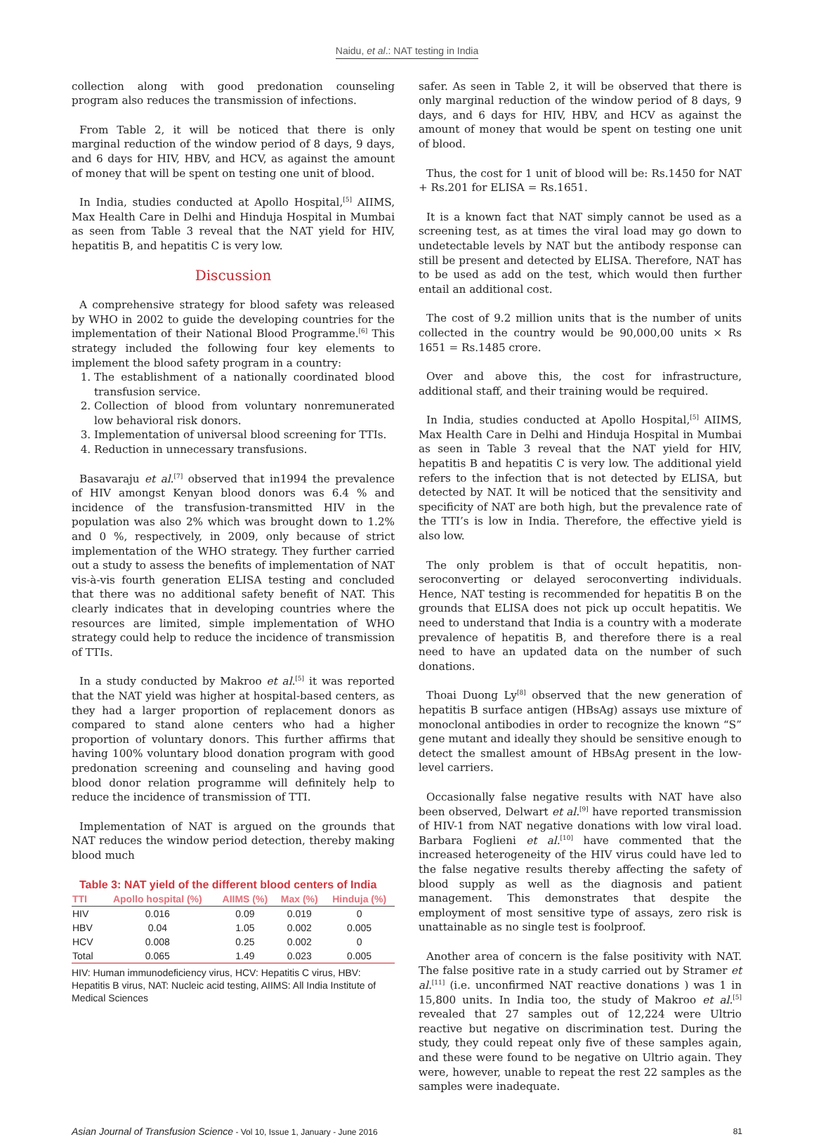Naidu, et al.: NAT testing in India
collection along with good predonation counseling program also reduces the transmission of infections.
From Table 2, it will be noticed that there is only marginal reduction of the window period of 8 days, 9 days, and 6 days for HIV, HBV, and HCV, as against the amount of money that will be spent on testing one unit of blood.
In India, studies conducted at Apollo Hospital,<sup>[5]</sup> AIIMS, Max Health Care in Delhi and Hinduja Hospital in Mumbai as seen from Table 3 reveal that the NAT yield for HIV, hepatitis B, and hepatitis C is very low.
Discussion
A comprehensive strategy for blood safety was released by WHO in 2002 to guide the developing countries for the implementation of their National Blood Programme.<sup>[6]</sup> This strategy included the following four key elements to implement the blood safety program in a country:
1. The establishment of a nationally coordinated blood transfusion service.
2. Collection of blood from voluntary nonremunerated low behavioral risk donors.
3. Implementation of universal blood screening for TTIs.
4. Reduction in unnecessary transfusions.
Basavaraju et al.<sup>[7]</sup> observed that in1994 the prevalence of HIV amongst Kenyan blood donors was 6.4 % and incidence of the transfusion-transmitted HIV in the population was also 2% which was brought down to 1.2% and 0 %, respectively, in 2009, only because of strict implementation of the WHO strategy. They further carried out a study to assess the benefits of implementation of NAT vis-à-vis fourth generation ELISA testing and concluded that there was no additional safety benefit of NAT. This clearly indicates that in developing countries where the resources are limited, simple implementation of WHO strategy could help to reduce the incidence of transmission of TTIs.
In a study conducted by Makroo et al.<sup>[5]</sup> it was reported that the NAT yield was higher at hospital-based centers, as they had a larger proportion of replacement donors as compared to stand alone centers who had a higher proportion of voluntary donors. This further affirms that having 100% voluntary blood donation program with good predonation screening and counseling and having good blood donor relation programme will definitely help to reduce the incidence of transmission of TTI.
Implementation of NAT is argued on the grounds that NAT reduces the window period detection, thereby making blood much
Table 3: NAT yield of the different blood centers of India
| TTI | Apollo hospital (%) | AIIMS (%) | Max (%) | Hinduja (%) |
| --- | --- | --- | --- | --- |
| HIV | 0.016 | 0.09 | 0.019 | 0 |
| HBV | 0.04 | 1.05 | 0.002 | 0.005 |
| HCV | 0.008 | 0.25 | 0.002 | 0 |
| Total | 0.065 | 1.49 | 0.023 | 0.005 |
HIV: Human immunodeficiency virus, HCV: Hepatitis C virus, HBV: Hepatitis B virus, NAT: Nucleic acid testing, AIIMS: All India Institute of Medical Sciences
safer. As seen in Table 2, it will be observed that there is only marginal reduction of the window period of 8 days, 9 days, and 6 days for HIV, HBV, and HCV as against the amount of money that would be spent on testing one unit of blood.
Thus, the cost for 1 unit of blood will be: Rs.1450 for NAT + Rs.201 for ELISA = Rs.1651.
It is a known fact that NAT simply cannot be used as a screening test, as at times the viral load may go down to undetectable levels by NAT but the antibody response can still be present and detected by ELISA. Therefore, NAT has to be used as add on the test, which would then further entail an additional cost.
The cost of 9.2 million units that is the number of units collected in the country would be 90,000,00 units × Rs 1651 = Rs.1485 crore.
Over and above this, the cost for infrastructure, additional staff, and their training would be required.
In India, studies conducted at Apollo Hospital,<sup>[5]</sup> AIIMS, Max Health Care in Delhi and Hinduja Hospital in Mumbai as seen in Table 3 reveal that the NAT yield for HIV, hepatitis B and hepatitis C is very low. The additional yield refers to the infection that is not detected by ELISA, but detected by NAT. It will be noticed that the sensitivity and specificity of NAT are both high, but the prevalence rate of the TTI’s is low in India. Therefore, the effective yield is also low.
The only problem is that of occult hepatitis, non-seroconverting or delayed seroconverting individuals. Hence, NAT testing is recommended for hepatitis B on the grounds that ELISA does not pick up occult hepatitis. We need to understand that India is a country with a moderate prevalence of hepatitis B, and therefore there is a real need to have an updated data on the number of such donations.
Thoai Duong Ly<sup>[8]</sup> observed that the new generation of hepatitis B surface antigen (HBsAg) assays use mixture of monoclonal antibodies in order to recognize the known “S” gene mutant and ideally they should be sensitive enough to detect the smallest amount of HBsAg present in the low-level carriers.
Occasionally false negative results with NAT have also been observed, Delwart et al.<sup>[9]</sup> have reported transmission of HIV-1 from NAT negative donations with low viral load. Barbara Foglieni et al.<sup>[10]</sup> have commented that the increased heterogeneity of the HIV virus could have led to the false negative results thereby affecting the safety of blood supply as well as the diagnosis and patient management. This demonstrates that despite the employment of most sensitive type of assays, zero risk is unattainable as no single test is foolproof.
Another area of concern is the false positivity with NAT. The false positive rate in a study carried out by Stramer et al.<sup>[11]</sup> (i.e. unconfirmed NAT reactive donations ) was 1 in 15,800 units. In India too, the study of Makroo et al.<sup>[5]</sup> revealed that 27 samples out of 12,224 were Ultrio reactive but negative on discrimination test. During the study, they could repeat only five of these samples again, and these were found to be negative on Ultrio again. They were, however, unable to repeat the rest 22 samples as the samples were inadequate.
Asian Journal of Transfusion Science - Vol 10, Issue 1, January - June 2016 81